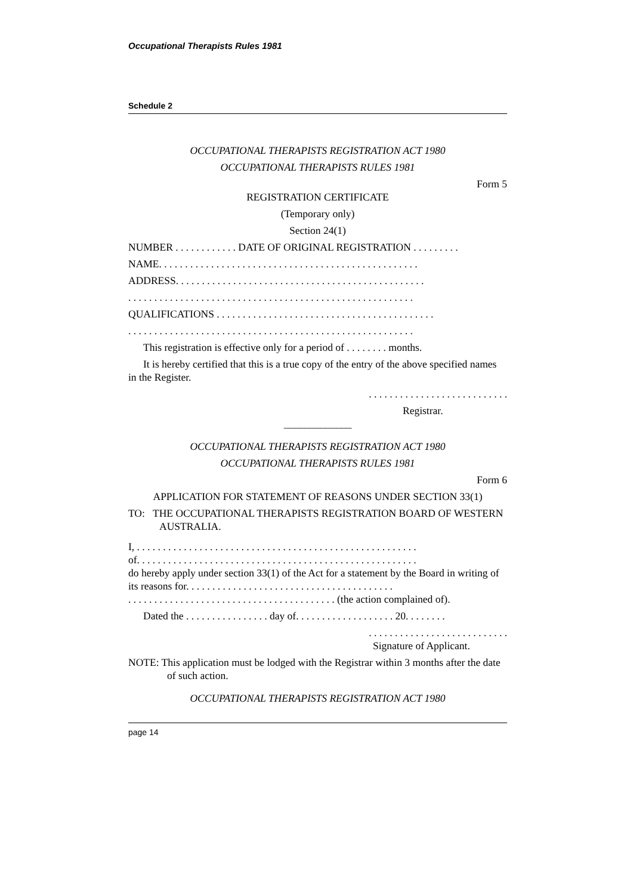Occupational Therapists Rules 1981
Schedule 2
OCCUPATIONAL THERAPISTS REGISTRATION ACT 1980
OCCUPATIONAL THERAPISTS RULES 1981
Form 5
REGISTRATION CERTIFICATE
(Temporary only)
Section 24(1)
NUMBER . . . . . . . . . . . . DATE OF ORIGINAL REGISTRATION . . . . . . . . .
NAME. . . . . . . . . . . . . . . . . . . . . . . . . . . . . . . . . . . . . . . . . . . . . . . . . .
ADDRESS. . . . . . . . . . . . . . . . . . . . . . . . . . . . . . . . . . . . . . . . . . . . . . . .
. . . . . . . . . . . . . . . . . . . . . . . . . . . . . . . . . . . . . . . . . . . . . . . . . . . . . . .
QUALIFICATIONS . . . . . . . . . . . . . . . . . . . . . . . . . . . . . . . . . . . . . . . . . .
. . . . . . . . . . . . . . . . . . . . . . . . . . . . . . . . . . . . . . . . . . . . . . . . . . . . . . .
This registration is effective only for a period of . . . . . . . . months.
It is hereby certified that this is a true copy of the entry of the above specified names in the Register.
. . . . . . . . . . . . . . . . . . . . . . . . . . .
Registrar.
_____________
OCCUPATIONAL THERAPISTS REGISTRATION ACT 1980
OCCUPATIONAL THERAPISTS RULES 1981
Form 6
APPLICATION FOR STATEMENT OF REASONS UNDER SECTION 33(1)
TO: THE OCCUPATIONAL THERAPISTS REGISTRATION BOARD OF WESTERN AUSTRALIA.
I, . . . . . . . . . . . . . . . . . . . . . . . . . . . . . . . . . . . . . . . . . . . . . . . . . . . . . .
of. . . . . . . . . . . . . . . . . . . . . . . . . . . . . . . . . . . . . . . . . . . . . . . . . . . . . .
do hereby apply under section 33(1) of the Act for a statement by the Board in writing of its reasons for. . . . . . . . . . . . . . . . . . . . . . . . . . . . . . . . . . . . . . . .
. . . . . . . . . . . . . . . . . . . . . . . . . . . . . . . . . . . . . . . . (the action complained of).
Dated the . . . . . . . . . . . . . . . . day of. . . . . . . . . . . . . . . . . . . 20. . . . . . . .
. . . . . . . . . . . . . . . . . . . . . . . . . . .
Signature of Applicant.
NOTE: This application must be lodged with the Registrar within 3 months after the date of such action.
OCCUPATIONAL THERAPISTS REGISTRATION ACT 1980
page 14